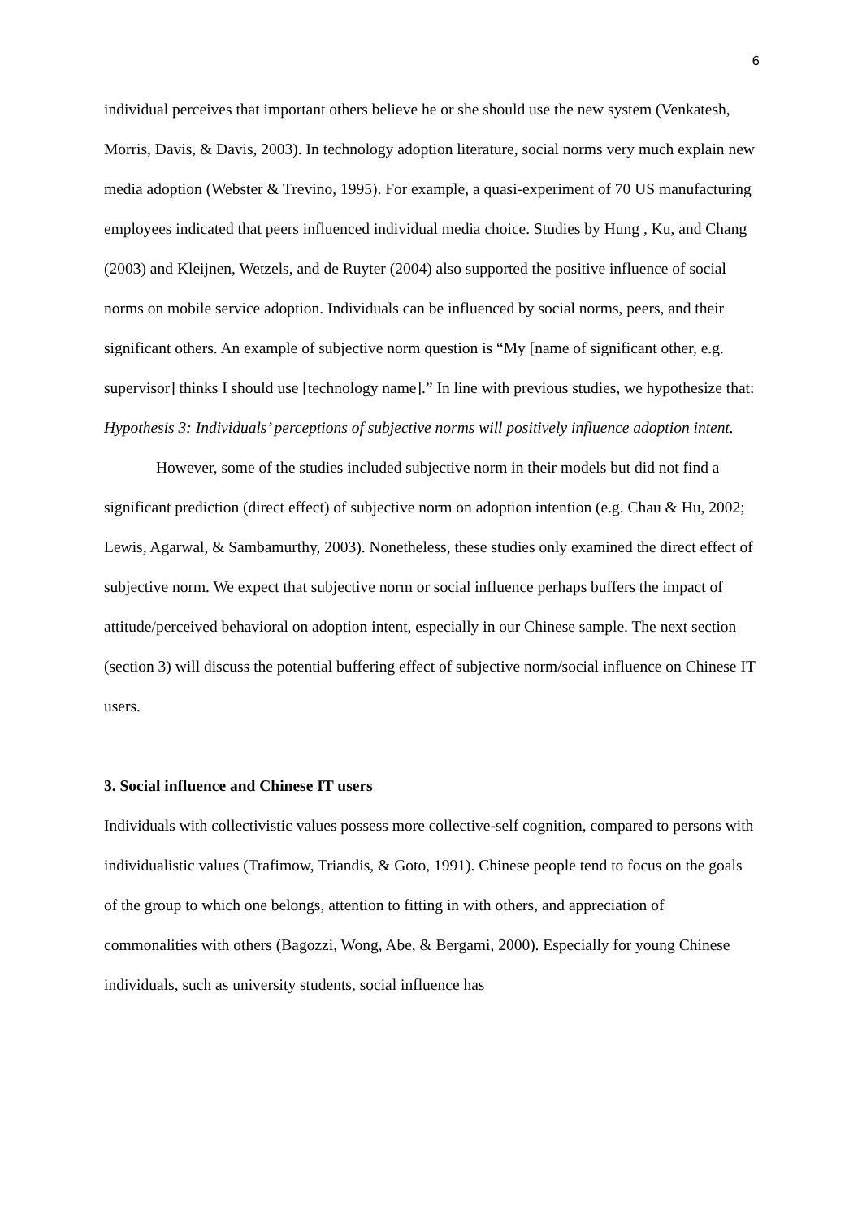6
individual perceives that important others believe he or she should use the new system (Venkatesh, Morris, Davis, & Davis, 2003). In technology adoption literature, social norms very much explain new media adoption (Webster & Trevino, 1995). For example, a quasi-experiment of 70 US manufacturing employees indicated that peers influenced individual media choice. Studies by Hung , Ku, and Chang (2003) and Kleijnen, Wetzels, and de Ruyter (2004) also supported the positive influence of social norms on mobile service adoption. Individuals can be influenced by social norms, peers, and their significant others. An example of subjective norm question is “My [name of significant other, e.g. supervisor] thinks I should use [technology name].” In line with previous studies, we hypothesize that: Hypothesis 3: Individuals’ perceptions of subjective norms will positively influence adoption intent.
However, some of the studies included subjective norm in their models but did not find a significant prediction (direct effect) of subjective norm on adoption intention (e.g. Chau & Hu, 2002; Lewis, Agarwal, & Sambamurthy, 2003). Nonetheless, these studies only examined the direct effect of subjective norm. We expect that subjective norm or social influence perhaps buffers the impact of attitude/perceived behavioral on adoption intent, especially in our Chinese sample. The next section (section 3) will discuss the potential buffering effect of subjective norm/social influence on Chinese IT users.
3. Social influence and Chinese IT users
Individuals with collectivistic values possess more collective-self cognition, compared to persons with individualistic values (Trafimow, Triandis, & Goto, 1991). Chinese people tend to focus on the goals of the group to which one belongs, attention to fitting in with others, and appreciation of commonalities with others (Bagozzi, Wong, Abe, & Bergami, 2000). Especially for young Chinese individuals, such as university students, social influence has